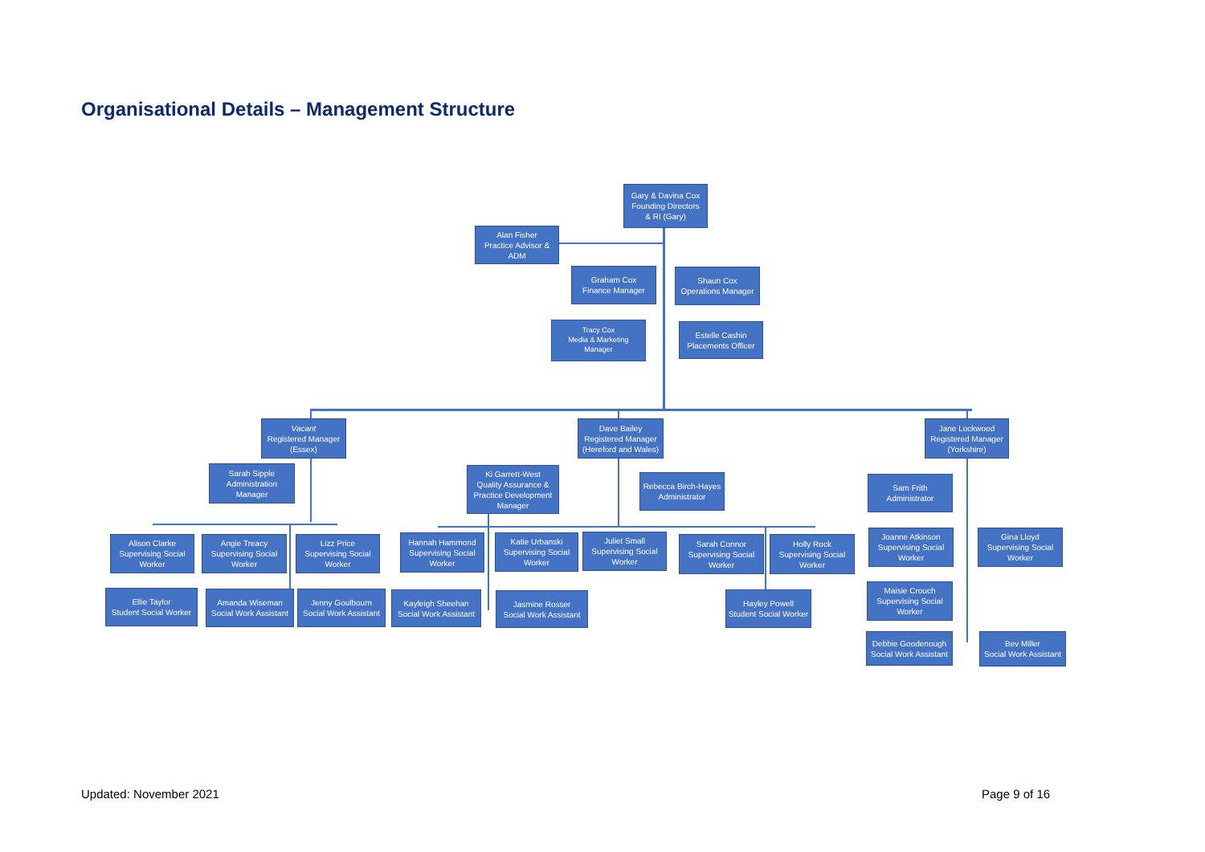Organisational Details – Management Structure
Gary & Davina Cox
Founding Directors
& RI (Gary)
Alan Fisher
Practice Advisor &
ADM
Graham Cox
Finance Manager
Shaun Cox
Operations Manager
Tracy Cox
Media & Marketing
Manager
Estelle Cashin
Placements Officer
Vacant
Registered Manager
(Essex)
Dave Bailey
Registered Manager
(Hereford and Wales)
Jane Lockwood
Registered Manager
(Yorkshire)
Sarah Sipple
Administration
Manager
Ki Garrett-West
Quality Assurance &
Practice Development
Manager
Rebecca Birch-Hayes
Administrator
Sam Frith
Administrator
Alison Clarke
Supervising Social
Worker
Angie Treacy
Supervising Social
Worker
Lizz Price
Supervising Social
Worker
Hannah Hammond
Supervising Social
Worker
Katie Urbanski
Supervising Social
Worker
Juliet Small
Supervising Social
Worker
Sarah Connor
Supervising Social
Worker
Holly Rock
Supervising Social
Worker
Joanne Atkinson
Supervising Social
Worker
Gina Lloyd
Supervising Social
Worker
Ellie Taylor
Student Social Worker
Amanda Wiseman
Social Work Assistant
Jenny Goulbourn
Social Work Assistant
Kayleigh Sheehan
Social Work Assistant
Jasmine Rosser
Social Work Assistant
Hayley Powell
Student Social Worker
Maisie Crouch
Supervising Social
Worker
Debbie Goodenough
Social Work Assistant
Bev Miller
Social Work Assistant
Updated: November 2021 Page 9 of 16